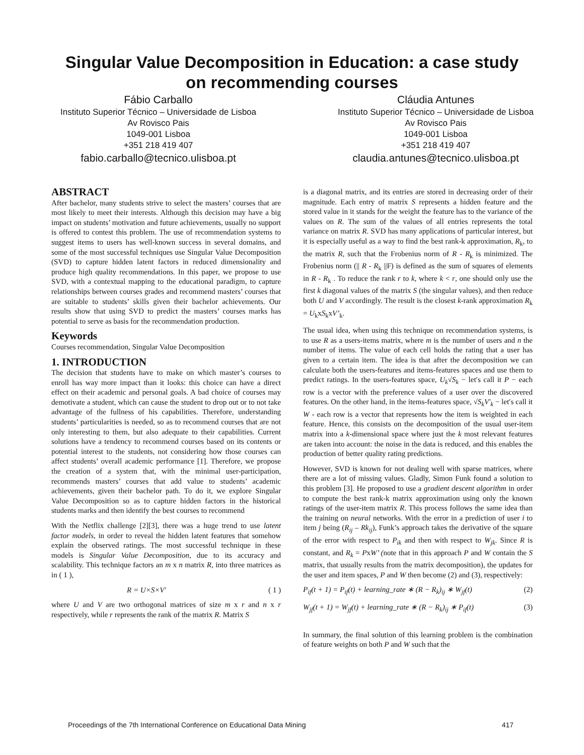Singular Value Decomposition in Education: a case study
on recommending courses
Fábio Carballo
Instituto Superior Técnico – Universidade de Lisboa
Av Rovisco Pais
1049-001 Lisboa
+351 218 419 407
fabio.carballo@tecnico.ulisboa.pt
Cláudia Antunes
Instituto Superior Técnico – Universidade de Lisboa
Av Rovisco Pais
1049-001 Lisboa
+351 218 419 407
claudia.antunes@tecnico.ulisboa.pt
ABSTRACT
After bachelor, many students strive to select the masters’ courses that are most likely to meet their interests. Although this decision may have a big impact on students’ motivation and future achievements, usually no support is offered to contest this problem. The use of recommendation systems to suggest items to users has well-known success in several domains, and some of the most successful techniques use Singular Value Decomposition (SVD) to capture hidden latent factors in reduced dimensionality and produce high quality recommendations. In this paper, we propose to use SVD, with a contextual mapping to the educational paradigm, to capture relationships between courses grades and recommend masters’ courses that are suitable to students’ skills given their bachelor achievements. Our results show that using SVD to predict the masters’ courses marks has potential to serve as basis for the recommendation production.
Keywords
Courses recommendation, Singular Value Decomposition
1. INTRODUCTION
The decision that students have to make on which master’s courses to enroll has way more impact than it looks: this choice can have a direct effect on their academic and personal goals. A bad choice of courses may demotivate a student, which can cause the student to drop out or to not take advantage of the fullness of his capabilities. Therefore, understanding students’ particularities is needed, so as to recommend courses that are not only interesting to them, but also adequate to their capabilities. Current solutions have a tendency to recommend courses based on its contents or potential interest to the students, not considering how those courses can affect students’ overall academic performance [1]. Therefore, we propose the creation of a system that, with the minimal user-participation, recommends masters’ courses that add value to students’ academic achievements, given their bachelor path. To do it, we explore Singular Value Decomposition so as to capture hidden factors in the historical students marks and then identify the best courses to recommend
With the Netflix challenge [2][3], there was a huge trend to use latent factor models, in order to reveal the hidden latent features that somehow explain the observed ratings. The most successful technique in these models is Singular Value Decomposition, due to its accuracy and scalability. This technique factors an m x n matrix R, into three matrices as in ( 1 ),
R = U×S×V′ ( 1 )
where U and V are two orthogonal matrices of size m x r and n x r respectively, while r represents the rank of the matrix R. Matrix S
is a diagonal matrix, and its entries are stored in decreasing order of their magnitude. Each entry of matrix S represents a hidden feature and the stored value in it stands for the weight the feature has to the variance of the values on R. The sum of the values of all entries represents the total variance on matrix R. SVD has many applications of particular interest, but it is especially useful as a way to find the best rank-k approximation, R<sub>k</sub>, to the matrix R, such that the Frobenius norm of R - R<sub>k</sub> is minimized. The Frobenius norm (|| R - R<sub>k</sub> ||F) is defined as the sum of squares of elements in R - R<sub>k</sub> . To reduce the rank r to k, where k < r, one should only use the first k diagonal values of the matrix S (the singular values), and then reduce both U and V accordingly. The result is the closest k-rank approximation R<sub>k</sub> = U<sub>k</sub>xS<sub>k</sub>xV’<sub>k</sub>.
The usual idea, when using this technique on recommendation systems, is to use R as a users-items matrix, where m is the number of users and n the number of items. The value of each cell holds the rating that a user has given to a certain item. The idea is that after the decomposition we can calculate both the users-features and items-features spaces and use them to predict ratings. In the users-features space, U<sub>k</sub>√S<sub>k</sub> − let′s call it P − each row is a vector with the preference values of a user over the discovered features. On the other hand, in the items-features space, √S<sub>k</sub> V′<sub>k</sub> − let′s call it W - each row is a vector that represents how the item is weighted in each feature. Hence, this consists on the decomposition of the usual user-item matrix into a k-dimensional space where just the k most relevant features are taken into account: the noise in the data is reduced, and this enables the production of better quality rating predictions.
However, SVD is known for not dealing well with sparse matrices, where there are a lot of missing values. Gladly, Simon Funk found a solution to this problem [3]. He proposed to use a gradient descent algorithm in order to compute the best rank-k matrix approximation using only the known ratings of the user-item matrix R. This process follows the same idea than the training on neural networks. With the error in a prediction of user i to item j being (R<sub>ij</sub> – Rk<sub>ij</sub>), Funk’s approach takes the derivative of the square of the error with respect to P<sub>ik</sub> and then with respect to W<sub>jk</sub>. Since R is constant, and R<sub>k</sub> = PxW’ (note that in this approach P and W contain the S matrix, that usually results from the matrix decomposition), the updates for the user and item spaces, P and W then become (2) and (3), respectively:
P<sub>if</sub>(t + 1) = P<sub>if</sub>(t) + learning_rate ∗ (R − R<sub>k</sub>)<sub>ij</sub> ∗ W<sub>jf</sub>(t) (2)
W<sub>jf</sub>(t + 1) = W<sub>jf</sub>(t) + learning_rate ∗ (R − R<sub>k</sub>)<sub>ij</sub> ∗ P<sub>if</sub>(t) (3)
In summary, the final solution of this learning problem is the combination of feature weights on both P and W such that the
Proceedings of the 7th International Conference on Educational Data Mining 417